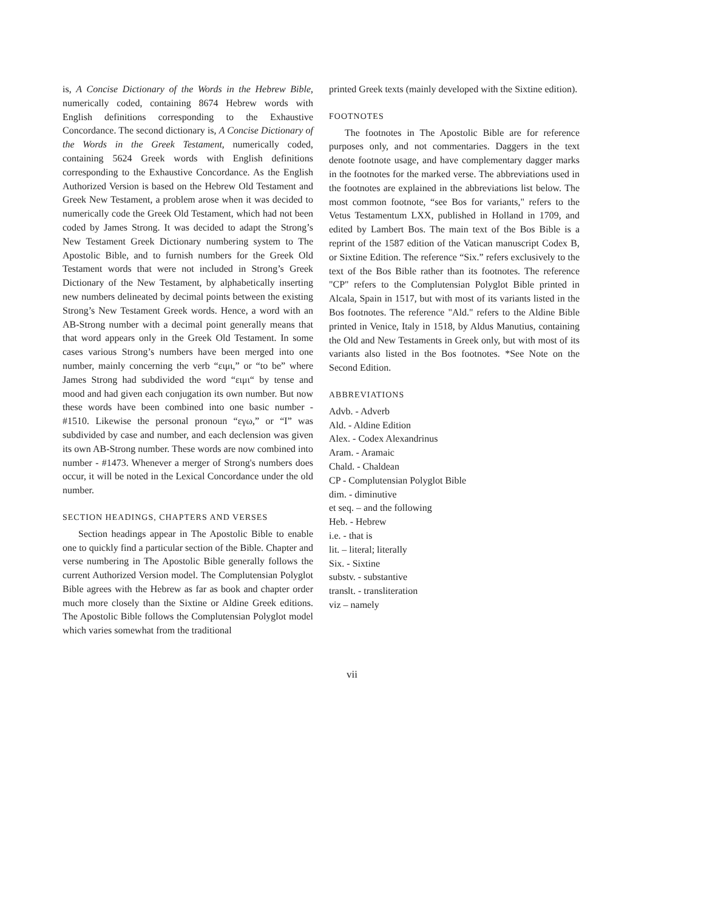is, A Concise Dictionary of the Words in the Hebrew Bible, numerically coded, containing 8674 Hebrew words with English definitions corresponding to the Exhaustive Concordance. The second dictionary is, A Concise Dictionary of the Words in the Greek Testament, numerically coded, containing 5624 Greek words with English definitions corresponding to the Exhaustive Concordance. As the English Authorized Version is based on the Hebrew Old Testament and Greek New Testament, a problem arose when it was decided to numerically code the Greek Old Testament, which had not been coded by James Strong. It was decided to adapt the Strong’s New Testament Greek Dictionary numbering system to The Apostolic Bible, and to furnish numbers for the Greek Old Testament words that were not included in Strong’s Greek Dictionary of the New Testament, by alphabetically inserting new numbers delineated by decimal points between the existing Strong’s New Testament Greek words. Hence, a word with an AB-Strong number with a decimal point generally means that that word appears only in the Greek Old Testament. In some cases various Strong’s numbers have been merged into one number, mainly concerning the verb “ειμι,” or “to be” where James Strong had subdivided the word “ειμι“ by tense and mood and had given each conjugation its own number. But now these words have been combined into one basic number - #1510. Likewise the personal pronoun “εγω,” or “I” was subdivided by case and number, and each declension was given its own AB-Strong number. These words are now combined into number - #1473. Whenever a merger of Strong's numbers does occur, it will be noted in the Lexical Concordance under the old number.
SECTION HEADINGS, CHAPTERS AND VERSES
Section headings appear in The Apostolic Bible to enable one to quickly find a particular section of the Bible. Chapter and verse numbering in The Apostolic Bible generally follows the current Authorized Version model. The Complutensian Polyglot Bible agrees with the Hebrew as far as book and chapter order much more closely than the Sixtine or Aldine Greek editions. The Apostolic Bible follows the Complutensian Polyglot model which varies somewhat from the traditional
printed Greek texts (mainly developed with the Sixtine edition).
FOOTNOTES
The footnotes in The Apostolic Bible are for reference purposes only, and not commentaries. Daggers in the text denote footnote usage, and have complementary dagger marks in the footnotes for the marked verse. The abbreviations used in the footnotes are explained in the abbreviations list below. The most common footnote, “see Bos for variants," refers to the Vetus Testamentum LXX, published in Holland in 1709, and edited by Lambert Bos. The main text of the Bos Bible is a reprint of the 1587 edition of the Vatican manuscript Codex B, or Sixtine Edition. The reference “Six.” refers exclusively to the text of the Bos Bible rather than its footnotes. The reference "CP" refers to the Complutensian Polyglot Bible printed in Alcala, Spain in 1517, but with most of its variants listed in the Bos footnotes. The reference "Ald." refers to the Aldine Bible printed in Venice, Italy in 1518, by Aldus Manutius, containing the Old and New Testaments in Greek only, but with most of its variants also listed in the Bos footnotes. *See Note on the Second Edition.
ABBREVIATIONS
Advb. - Adverb
Ald. - Aldine Edition
Alex. - Codex Alexandrinus
Aram. - Aramaic
Chald. - Chaldean
CP - Complutensian Polyglot Bible
dim. - diminutive
et seq. – and the following
Heb. - Hebrew
i.e. - that is
lit. – literal; literally
Six. - Sixtine
substv. - substantive
translt. - transliteration
viz – namely
vii